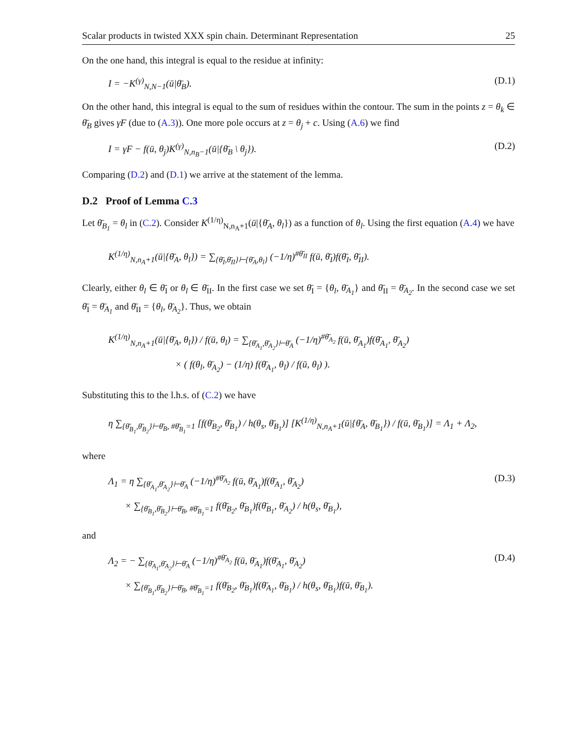Scalar products in twisted XXX spin chain. Determinant Representation 25
On the one hand, this integral is equal to the residue at infinity:
I = −K<sup>(γ)</sup><sub>N,N−1</sub>(ū|θ̄<sub>B</sub>). (D.1)
On the other hand, this integral is equal to the sum of residues within the contour. The sum in the points z = θ<sub>k</sub> ∈ θ̄<sub>B</sub> gives γF (due to (A.3)). One more pole occurs at z = θ<sub>j</sub> + c. Using (A.6) we find
I = γF − f(ū, θ<sub>j</sub>)K<sup>(γ)</sup><sub>N,n<sub>B</sub>−1</sub>(ū|{θ̄<sub>B</sub> \ θ<sub>j</sub>}). (D.2)
Comparing (D.2) and (D.1) we arrive at the statement of the lemma.
D.2 Proof of Lemma C.3
Let θ̄<sub>B<sub>1</sub></sub> = θ<sub>l</sub> in (C.2). Consider K<sup>(1/η)</sup><sub>N,n<sub>A</sub>+1</sub>(ū|{θ̄<sub>A</sub>, θ<sub>l</sub>}) as a function of θ<sub>l</sub>. Using the first equation (A.4) we have
K<sup>(1/η)</sup><sub>N,n<sub>A</sub>+1</sub>(ū|{θ̄<sub>A</sub>, θ<sub>l</sub>}) = ∑<sub>{θ̄<sub>I</sub>,θ̄<sub>II</sub>}⊢{θ̄<sub>A</sub>,θ<sub>l</sub>}</sub> (−1/η)<sup>#θ̄<sub>II</sub></sup> f(ū, θ̄<sub>I</sub>)f(θ̄<sub>I</sub>, θ̄<sub>II</sub>).
Clearly, either θ<sub>l</sub> ∈ θ̄<sub>I</sub> or θ<sub>l</sub> ∈ θ̄<sub>II</sub>. In the first case we set θ̄<sub>I</sub> = {θ<sub>l</sub>, θ̄<sub>A<sub>1</sub></sub>} and θ̄<sub>II</sub> = θ̄<sub>A<sub>2</sub></sub>. In the second case we set θ̄<sub>I</sub> = θ̄<sub>A<sub>1</sub></sub> and θ̄<sub>II</sub> = {θ<sub>l</sub>, θ̄<sub>A<sub>2</sub></sub>}. Thus, we obtain
K<sup>(1/η)</sup><sub>N,n<sub>A</sub>+1</sub>(ū|{θ̄<sub>A</sub>, θ<sub>l</sub>}) / f(ū, θ<sub>l</sub>) = ∑<sub>{θ̄<sub>A<sub>1</sub></sub>,θ̄<sub>A<sub>2</sub></sub>}⊢θ̄<sub>A</sub></sub> (−1/η)<sup>#θ̄<sub>A<sub>2</sub></sub></sup> f(ū, θ̄<sub>A<sub>1</sub></sub>)f(θ̄<sub>A<sub>1</sub></sub>, θ̄<sub>A<sub>2</sub></sub>)
× ( f(θ<sub>l</sub>, θ̄<sub>A<sub>2</sub></sub>) − (1/η) f(θ̄<sub>A<sub>1</sub></sub>, θ<sub>l</sub>) / f(ū, θ<sub>l</sub>) ).
Substituting this to the l.h.s. of (C.2) we have
η ∑<sub>{θ̄<sub>B<sub>1</sub></sub>,θ̄<sub>B<sub>2</sub></sub>}⊢θ̄<sub>B</sub>, #θ̄<sub>B<sub>1</sub></sub>=1</sub> [f(θ̄<sub>B<sub>2</sub></sub>, θ̄<sub>B<sub>1</sub></sub>) / h(θ<sub>s</sub>, θ̄<sub>B<sub>1</sub></sub>)] [K<sup>(1/η)</sup><sub>N,n<sub>A</sub>+1</sub>(ū|{θ̄<sub>A</sub>, θ̄<sub>B<sub>1</sub></sub>}) / f(ū, θ̄<sub>B<sub>1</sub></sub>)] = Λ<sub>1</sub> + Λ<sub>2</sub>,
where
Λ<sub>1</sub> = η ∑<sub>{θ̄<sub>A<sub>1</sub></sub>,θ̄<sub>A<sub>2</sub></sub>}⊢θ̄<sub>A</sub></sub> (−1/η)<sup>#θ̄<sub>A<sub>2</sub></sub></sup> f(ū, θ̄<sub>A<sub>1</sub></sub>)f(θ̄<sub>A<sub>1</sub></sub>, θ̄<sub>A<sub>2</sub></sub>)
× ∑<sub>{θ̄<sub>B<sub>1</sub></sub>,θ̄<sub>B<sub>2</sub></sub>}⊢θ̄<sub>B</sub>, #θ̄<sub>B<sub>1</sub></sub>=1</sub> f(θ̄<sub>B<sub>2</sub></sub>, θ̄<sub>B<sub>1</sub></sub>)f(θ̄<sub>B<sub>1</sub></sub>, θ̄<sub>A<sub>2</sub></sub>) / h(θ<sub>s</sub>, θ̄<sub>B<sub>1</sub></sub>), (D.3)
and
Λ<sub>2</sub> = − ∑<sub>{θ̄<sub>A<sub>1</sub></sub>,θ̄<sub>A<sub>2</sub></sub>}⊢θ̄<sub>A</sub></sub> (−1/η)<sup>#θ̄<sub>A<sub>2</sub></sub></sup> f(ū, θ̄<sub>A<sub>1</sub></sub>)f(θ̄<sub>A<sub>1</sub></sub>, θ̄<sub>A<sub>2</sub></sub>)
× ∑<sub>{θ̄<sub>B<sub>1</sub></sub>,θ̄<sub>B<sub>2</sub></sub>}⊢θ̄<sub>B</sub>, #θ̄<sub>B<sub>1</sub></sub>=1</sub> f(θ̄<sub>B<sub>2</sub></sub>, θ̄<sub>B<sub>1</sub></sub>)f(θ̄<sub>A<sub>1</sub></sub>, θ̄<sub>B<sub>1</sub></sub>) / h(θ<sub>s</sub>, θ̄<sub>B<sub>1</sub></sub>)f(ū, θ̄<sub>B<sub>1</sub></sub>). (D.4)